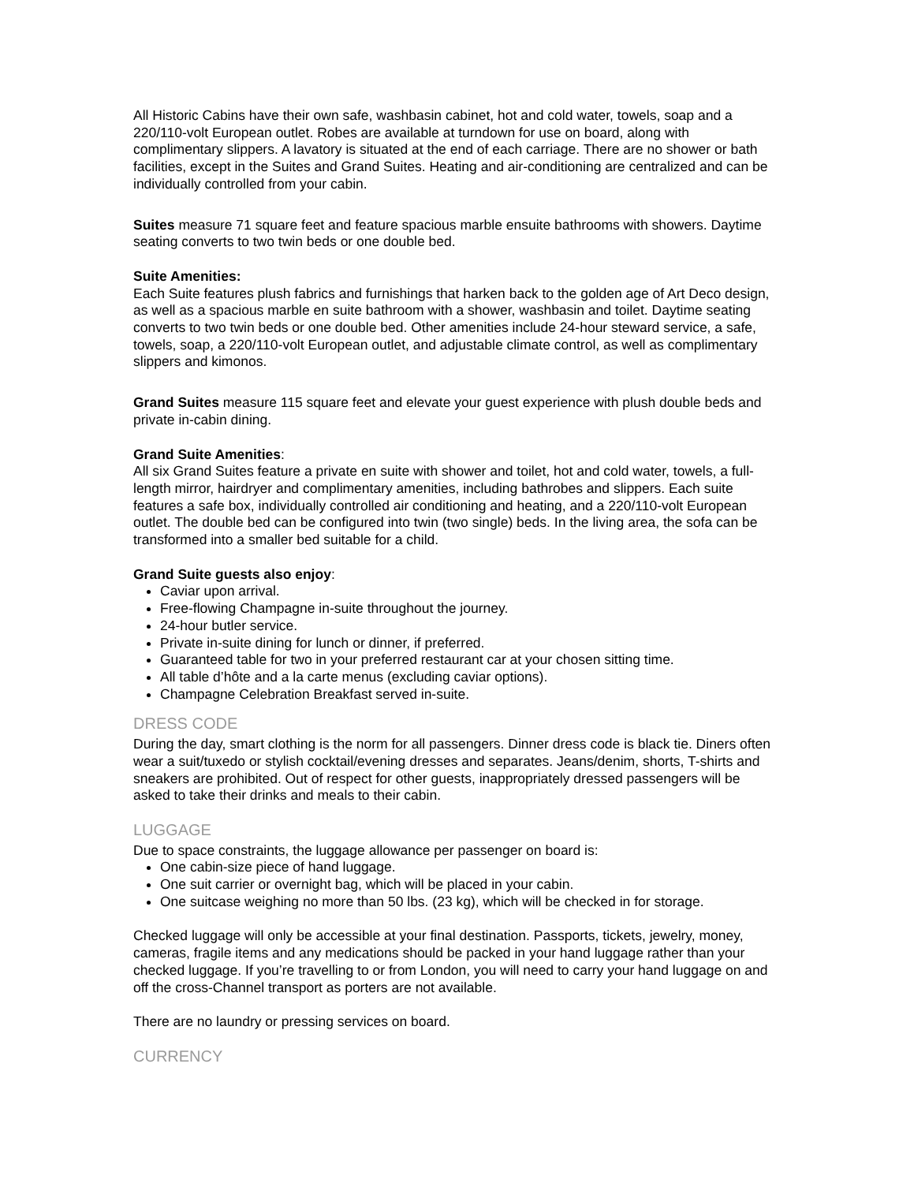All Historic Cabins have their own safe, washbasin cabinet, hot and cold water, towels, soap and a 220/110-volt European outlet. Robes are available at turndown for use on board, along with complimentary slippers. A lavatory is situated at the end of each carriage. There are no shower or bath facilities, except in the Suites and Grand Suites. Heating and air-conditioning are centralized and can be individually controlled from your cabin.
Suites measure 71 square feet and feature spacious marble ensuite bathrooms with showers. Daytime seating converts to two twin beds or one double bed.
Suite Amenities:
Each Suite features plush fabrics and furnishings that harken back to the golden age of Art Deco design, as well as a spacious marble en suite bathroom with a shower, washbasin and toilet. Daytime seating converts to two twin beds or one double bed. Other amenities include 24-hour steward service, a safe, towels, soap, a 220/110-volt European outlet, and adjustable climate control, as well as complimentary slippers and kimonos.
Grand Suites measure 115 square feet and elevate your guest experience with plush double beds and private in-cabin dining.
Grand Suite Amenities:
All six Grand Suites feature a private en suite with shower and toilet, hot and cold water, towels, a full-length mirror, hairdryer and complimentary amenities, including bathrobes and slippers. Each suite features a safe box, individually controlled air conditioning and heating, and a 220/110-volt European outlet. The double bed can be configured into twin (two single) beds. In the living area, the sofa can be transformed into a smaller bed suitable for a child.
Grand Suite guests also enjoy:
Caviar upon arrival.
Free-flowing Champagne in-suite throughout the journey.
24-hour butler service.
Private in-suite dining for lunch or dinner, if preferred.
Guaranteed table for two in your preferred restaurant car at your chosen sitting time.
All table d’hôte and a la carte menus (excluding caviar options).
Champagne Celebration Breakfast served in-suite.
DRESS CODE
During the day, smart clothing is the norm for all passengers. Dinner dress code is black tie. Diners often wear a suit/tuxedo or stylish cocktail/evening dresses and separates. Jeans/denim, shorts, T-shirts and sneakers are prohibited. Out of respect for other guests, inappropriately dressed passengers will be asked to take their drinks and meals to their cabin.
LUGGAGE
Due to space constraints, the luggage allowance per passenger on board is:
One cabin-size piece of hand luggage.
One suit carrier or overnight bag, which will be placed in your cabin.
One suitcase weighing no more than 50 lbs. (23 kg), which will be checked in for storage.
Checked luggage will only be accessible at your final destination. Passports, tickets, jewelry, money, cameras, fragile items and any medications should be packed in your hand luggage rather than your checked luggage. If you’re travelling to or from London, you will need to carry your hand luggage on and off the cross-Channel transport as porters are not available.
There are no laundry or pressing services on board.
CURRENCY